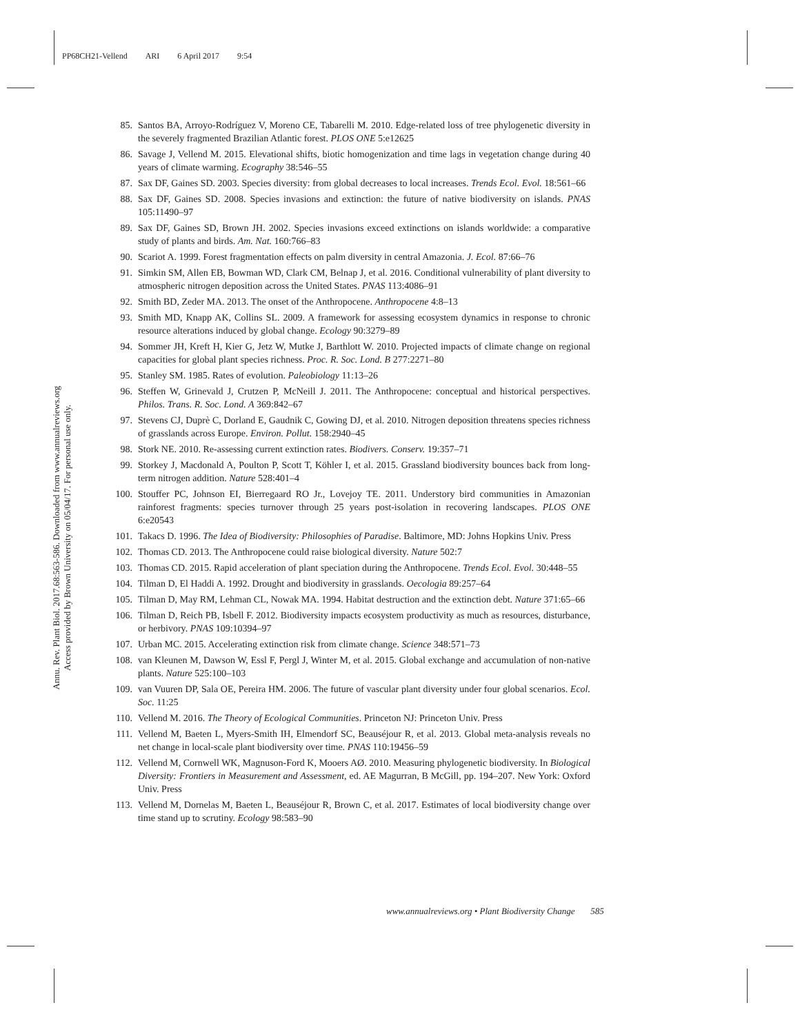PP68CH21-Vellend ARI 6 April 2017 9:54
Annu. Rev. Plant Biol. 2017.68:563-586. Downloaded from www.annualreviews.org
Access provided by Brown University on 05/04/17. For personal use only.
85. Santos BA, Arroyo-Rodríguez V, Moreno CE, Tabarelli M. 2010. Edge-related loss of tree phylogenetic diversity in the severely fragmented Brazilian Atlantic forest. PLOS ONE 5:e12625
86. Savage J, Vellend M. 2015. Elevational shifts, biotic homogenization and time lags in vegetation change during 40 years of climate warming. Ecography 38:546–55
87. Sax DF, Gaines SD. 2003. Species diversity: from global decreases to local increases. Trends Ecol. Evol. 18:561–66
88. Sax DF, Gaines SD. 2008. Species invasions and extinction: the future of native biodiversity on islands. PNAS 105:11490–97
89. Sax DF, Gaines SD, Brown JH. 2002. Species invasions exceed extinctions on islands worldwide: a comparative study of plants and birds. Am. Nat. 160:766–83
90. Scariot A. 1999. Forest fragmentation effects on palm diversity in central Amazonia. J. Ecol. 87:66–76
91. Simkin SM, Allen EB, Bowman WD, Clark CM, Belnap J, et al. 2016. Conditional vulnerability of plant diversity to atmospheric nitrogen deposition across the United States. PNAS 113:4086–91
92. Smith BD, Zeder MA. 2013. The onset of the Anthropocene. Anthropocene 4:8–13
93. Smith MD, Knapp AK, Collins SL. 2009. A framework for assessing ecosystem dynamics in response to chronic resource alterations induced by global change. Ecology 90:3279–89
94. Sommer JH, Kreft H, Kier G, Jetz W, Mutke J, Barthlott W. 2010. Projected impacts of climate change on regional capacities for global plant species richness. Proc. R. Soc. Lond. B 277:2271–80
95. Stanley SM. 1985. Rates of evolution. Paleobiology 11:13–26
96. Steffen W, Grinevald J, Crutzen P, McNeill J. 2011. The Anthropocene: conceptual and historical perspectives. Philos. Trans. R. Soc. Lond. A 369:842–67
97. Stevens CJ, Duprè C, Dorland E, Gaudnik C, Gowing DJ, et al. 2010. Nitrogen deposition threatens species richness of grasslands across Europe. Environ. Pollut. 158:2940–45
98. Stork NE. 2010. Re-assessing current extinction rates. Biodivers. Conserv. 19:357–71
99. Storkey J, Macdonald A, Poulton P, Scott T, Köhler I, et al. 2015. Grassland biodiversity bounces back from long-term nitrogen addition. Nature 528:401–4
100. Stouffer PC, Johnson EI, Bierregaard RO Jr., Lovejoy TE. 2011. Understory bird communities in Amazonian rainforest fragments: species turnover through 25 years post-isolation in recovering landscapes. PLOS ONE 6:e20543
101. Takacs D. 1996. The Idea of Biodiversity: Philosophies of Paradise. Baltimore, MD: Johns Hopkins Univ. Press
102. Thomas CD. 2013. The Anthropocene could raise biological diversity. Nature 502:7
103. Thomas CD. 2015. Rapid acceleration of plant speciation during the Anthropocene. Trends Ecol. Evol. 30:448–55
104. Tilman D, El Haddi A. 1992. Drought and biodiversity in grasslands. Oecologia 89:257–64
105. Tilman D, May RM, Lehman CL, Nowak MA. 1994. Habitat destruction and the extinction debt. Nature 371:65–66
106. Tilman D, Reich PB, Isbell F. 2012. Biodiversity impacts ecosystem productivity as much as resources, disturbance, or herbivory. PNAS 109:10394–97
107. Urban MC. 2015. Accelerating extinction risk from climate change. Science 348:571–73
108. van Kleunen M, Dawson W, Essl F, Pergl J, Winter M, et al. 2015. Global exchange and accumulation of non-native plants. Nature 525:100–103
109. van Vuuren DP, Sala OE, Pereira HM. 2006. The future of vascular plant diversity under four global scenarios. Ecol. Soc. 11:25
110. Vellend M. 2016. The Theory of Ecological Communities. Princeton NJ: Princeton Univ. Press
111. Vellend M, Baeten L, Myers-Smith IH, Elmendorf SC, Beauséjour R, et al. 2013. Global meta-analysis reveals no net change in local-scale plant biodiversity over time. PNAS 110:19456–59
112. Vellend M, Cornwell WK, Magnuson-Ford K, Mooers AØ. 2010. Measuring phylogenetic biodiversity. In Biological Diversity: Frontiers in Measurement and Assessment, ed. AE Magurran, B McGill, pp. 194–207. New York: Oxford Univ. Press
113. Vellend M, Dornelas M, Baeten L, Beauséjour R, Brown C, et al. 2017. Estimates of local biodiversity change over time stand up to scrutiny. Ecology 98:583–90
www.annualreviews.org • Plant Biodiversity Change 585